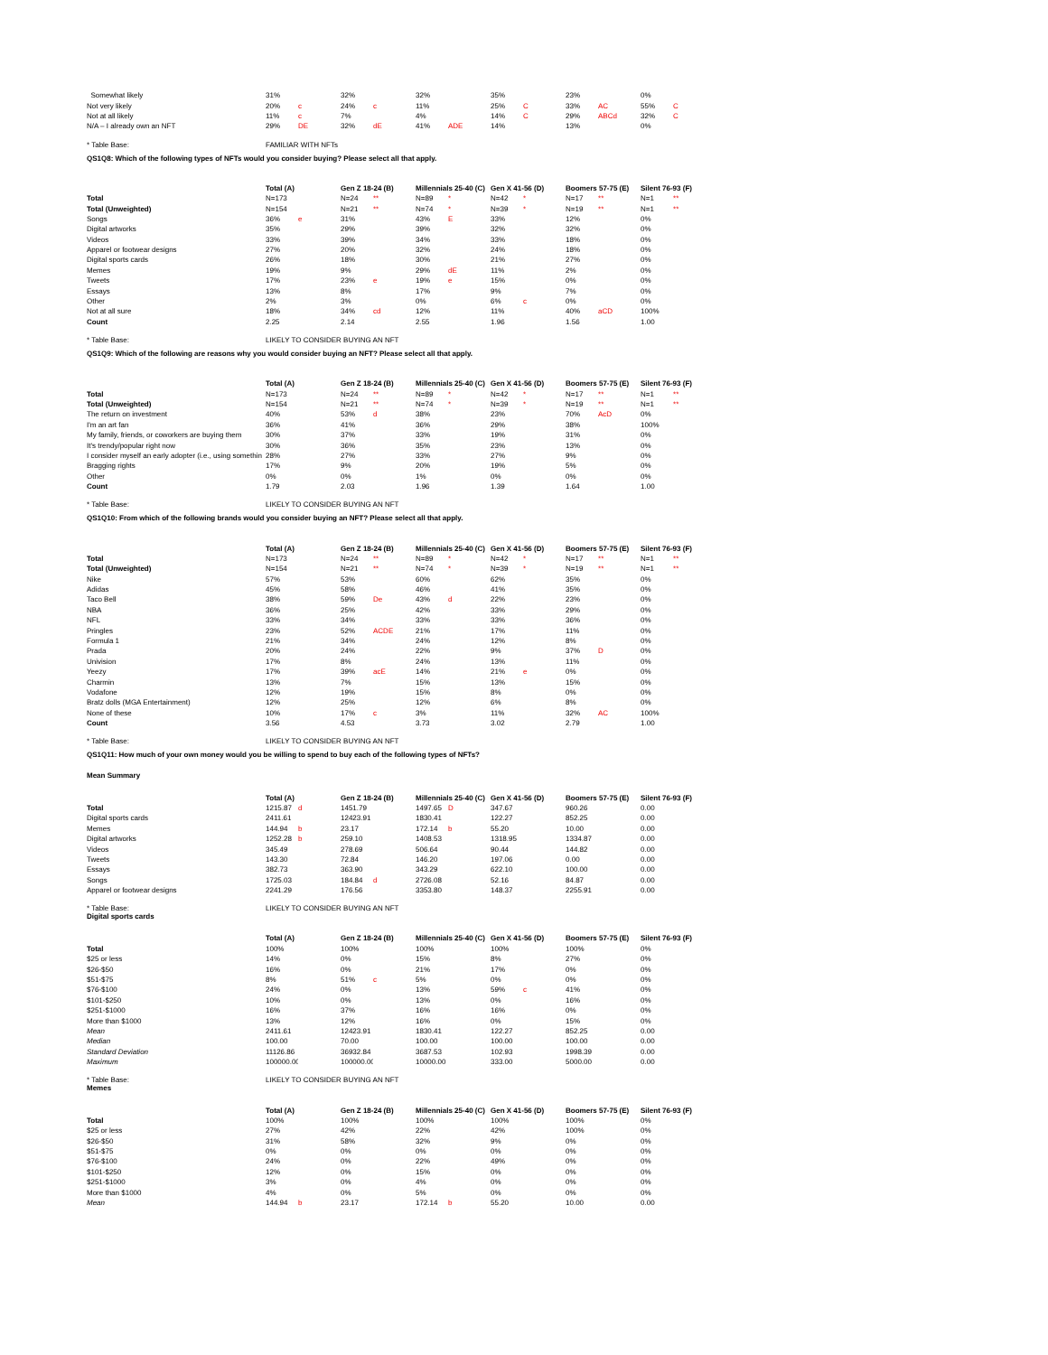| Somewhat likely | 31% | | 32% | | 32% | | 35% | | 23% | | 0% | |
| Not very likely | 20% | c | 24% | c | 11% | | 25% | C | 33% | AC | 55% | C |
| Not at all likely | 11% | c | 7% | | 4% | | 14% | C | 29% | ABCd | 32% | C |
| N/A – I already own an NFT | 29% | DE | 32% | dE | 41% | ADE | 14% | | 13% | | 0% | |
* Table Base: FAMILIAR WITH NFTs
QS1Q8: Which of the following types of NFTs would you consider buying? Please select all that apply.
| | Total (A) | | Gen Z 18-24 (B) | | Millennials 25-40 (C) | | Gen X 41-56 (D) | | Boomers 57-75 (E) | | Silent 76-93 (F) | |
| --- | --- | --- | --- | --- | --- | --- | --- | --- | --- | --- | --- | --- |
| Total | N=173 | | N=24 | ** | N=89 | * | N=42 | * | N=17 | ** | N=1 | ** |
| Total (Unweighted) | N=154 | | N=21 | ** | N=74 | * | N=39 | * | N=19 | ** | N=1 | ** |
| Songs | 36% | e | 31% | | 43% | E | 33% | | 12% | | 0% | |
| Digital artworks | 35% | | 29% | | 39% | | 32% | | 32% | | 0% | |
| Videos | 33% | | 39% | | 34% | | 33% | | 18% | | 0% | |
| Apparel or footwear designs | 27% | | 20% | | 32% | | 24% | | 18% | | 0% | |
| Digital sports cards | 26% | | 18% | | 30% | | 21% | | 27% | | 0% | |
| Memes | 19% | | 9% | | 29% | dE | 11% | | 2% | | 0% | |
| Tweets | 17% | | 23% | e | 19% | e | 15% | | 0% | | 0% | |
| Essays | 13% | | 8% | | 17% | | 9% | | 7% | | 0% | |
| Other | 2% | | 3% | | 0% | | 6% | c | 0% | | 0% | |
| Not at all sure | 18% | | 34% | cd | 12% | | 11% | | 40% | aCD | 100% | |
| Count | 2.25 | | 2.14 | | 2.55 | | 1.96 | | 1.56 | | 1.00 | |
* Table Base: LIKELY TO CONSIDER BUYING AN NFT
QS1Q9: Which of the following are reasons why you would consider buying an NFT? Please select all that apply.
| | Total (A) | | Gen Z 18-24 (B) | | Millennials 25-40 (C) | | Gen X 41-56 (D) | | Boomers 57-75 (E) | | Silent 76-93 (F) | |
| --- | --- | --- | --- | --- | --- | --- | --- | --- | --- | --- | --- | --- |
| Total | N=173 | | N=24 | ** | N=89 | * | N=42 | * | N=17 | ** | N=1 | ** |
| Total (Unweighted) | N=154 | | N=21 | ** | N=74 | * | N=39 | * | N=19 | ** | N=1 | ** |
| The return on investment | 40% | | 53% | d | 38% | | 23% | | 70% | AcD | 0% | |
| I'm an art fan | 36% | | 41% | | 36% | | 29% | | 38% | | 100% | |
| My family, friends, or coworkers are buying them | 30% | | 37% | | 33% | | 19% | | 31% | | 0% | |
| It's trendy/popular right now | 30% | | 36% | | 35% | | 23% | | 13% | | 0% | |
| I consider myself an early adopter (i.e., using somethin | 28% | | 27% | | 33% | | 27% | | 9% | | 0% | |
| Bragging rights | 17% | | 9% | | 20% | | 19% | | 5% | | 0% | |
| Other | 0% | | 0% | | 1% | | 0% | | 0% | | 0% | |
| Count | 1.79 | | 2.03 | | 1.96 | | 1.39 | | 1.64 | | 1.00 | |
* Table Base: LIKELY TO CONSIDER BUYING AN NFT
QS1Q10: From which of the following brands would you consider buying an NFT? Please select all that apply.
| | Total (A) | | Gen Z 18-24 (B) | | Millennials 25-40 (C) | | Gen X 41-56 (D) | | Boomers 57-75 (E) | | Silent 76-93 (F) | |
| --- | --- | --- | --- | --- | --- | --- | --- | --- | --- | --- | --- | --- |
| Total | N=173 | | N=24 | ** | N=89 | * | N=42 | * | N=17 | ** | N=1 | ** |
| Total (Unweighted) | N=154 | | N=21 | ** | N=74 | * | N=39 | * | N=19 | ** | N=1 | ** |
| Nike | 57% | | 53% | | 60% | | 62% | | 35% | | 0% | |
| Adidas | 45% | | 58% | | 46% | | 41% | | 35% | | 0% | |
| Taco Bell | 38% | | 59% | De | 43% | d | 22% | | 23% | | 0% | |
| NBA | 36% | | 25% | | 42% | | 33% | | 29% | | 0% | |
| NFL | 33% | | 34% | | 33% | | 33% | | 36% | | 0% | |
| Pringles | 23% | | 52% | ACDE | 21% | | 17% | | 11% | | 0% | |
| Formula 1 | 21% | | 34% | | 24% | | 12% | | 8% | | 0% | |
| Prada | 20% | | 24% | | 22% | | 9% | | 37% | D | 0% | |
| Univision | 17% | | 8% | | 24% | | 13% | | 11% | | 0% | |
| Yeezy | 17% | | 39% | acE | 14% | | 21% | e | 0% | | 0% | |
| Charmin | 13% | | 7% | | 15% | | 13% | | 15% | | 0% | |
| Vodafone | 12% | | 19% | | 15% | | 8% | | 0% | | 0% | |
| Bratz dolls (MGA Entertainment) | 12% | | 25% | | 12% | | 6% | | 8% | | 0% | |
| None of these | 10% | | 17% | c | 3% | | 11% | | 32% | AC | 100% | |
| Count | 3.56 | | 4.53 | | 3.73 | | 3.02 | | 2.79 | | 1.00 | |
* Table Base: LIKELY TO CONSIDER BUYING AN NFT
QS1Q11: How much of your own money would you be willing to spend to buy each of the following types of NFTs?
Mean Summary
| | Total (A) | | Gen Z 18-24 (B) | | Millennials 25-40 (C) | | Gen X 41-56 (D) | | Boomers 57-75 (E) | | Silent 76-93 (F) | |
| --- | --- | --- | --- | --- | --- | --- | --- | --- | --- | --- | --- | --- |
| Total | 1215.87 | d | 1451.79 | | 1497.65 | D | 347.67 | | 960.26 | | 0.00 | |
| Digital sports cards | 2411.61 | | 12423.91 | | 1830.41 | | 122.27 | | 852.25 | | 0.00 | |
| Memes | 144.94 | b | 23.17 | | 172.14 | b | 55.20 | | 10.00 | | 0.00 | |
| Digital artworks | 1252.28 | b | 259.10 | | 1408.53 | | 1318.95 | | 1334.87 | | 0.00 | |
| Videos | 345.49 | | 278.69 | | 506.64 | | 90.44 | | 144.82 | | 0.00 | |
| Tweets | 143.30 | | 72.84 | | 146.20 | | 197.06 | | 0.00 | | 0.00 | |
| Essays | 382.73 | | 363.90 | | 343.29 | | 622.10 | | 100.00 | | 0.00 | |
| Songs | 1725.03 | | 184.84 | d | 2726.08 | | 52.16 | | 84.87 | | 0.00 | |
| Apparel or footwear designs | 2241.29 | | 176.56 | | 3353.80 | | 148.37 | | 2255.91 | | 0.00 | |
* Table Base: LIKELY TO CONSIDER BUYING AN NFT
Digital sports cards
| | Total (A) | | Gen Z 18-24 (B) | | Millennials 25-40 (C) | | Gen X 41-56 (D) | | Boomers 57-75 (E) | | Silent 76-93 (F) | |
| --- | --- | --- | --- | --- | --- | --- | --- | --- | --- | --- | --- | --- |
| Total | 100% | | 100% | | 100% | | 100% | | 100% | | 0% | |
| $25 or less | 14% | | 0% | | 15% | | 8% | | 27% | | 0% | |
| $26-$50 | 16% | | 0% | | 21% | | 17% | | 0% | | 0% | |
| $51-$75 | 8% | | 51% | c | 5% | | 0% | | 0% | | 0% | |
| $76-$100 | 24% | | 0% | | 13% | | 59% | c | 41% | | 0% | |
| $101-$250 | 10% | | 0% | | 13% | | 0% | | 16% | | 0% | |
| $251-$1000 | 16% | | 37% | | 16% | | 16% | | 0% | | 0% | |
| More than $1000 | 13% | | 12% | | 16% | | 0% | | 15% | | 0% | |
| Mean | 2411.61 | | 12423.91 | | 1830.41 | | 122.27 | | 852.25 | | 0.00 | |
| Median | 100.00 | | 70.00 | | 100.00 | | 100.00 | | 100.00 | | 0.00 | |
| Standard Deviation | 11126.86 | | 36932.84 | | 3687.53 | | 102.93 | | 1998.39 | | 0.00 | |
| Maximum | 100000.00 | | 100000.00 | | 10000.00 | | 333.00 | | 5000.00 | | 0.00 | |
* Table Base: LIKELY TO CONSIDER BUYING AN NFT
Memes
| | Total (A) | | Gen Z 18-24 (B) | | Millennials 25-40 (C) | | Gen X 41-56 (D) | | Boomers 57-75 (E) | | Silent 76-93 (F) | |
| --- | --- | --- | --- | --- | --- | --- | --- | --- | --- | --- | --- | --- |
| Total | 100% | | 100% | | 100% | | 100% | | 100% | | 0% | |
| $25 or less | 27% | | 42% | | 22% | | 42% | | 100% | | 0% | |
| $26-$50 | 31% | | 58% | | 32% | | 9% | | 0% | | 0% | |
| $51-$75 | 0% | | 0% | | 0% | | 0% | | 0% | | 0% | |
| $76-$100 | 24% | | 0% | | 22% | | 49% | | 0% | | 0% | |
| $101-$250 | 12% | | 0% | | 15% | | 0% | | 0% | | 0% | |
| $251-$1000 | 3% | | 0% | | 4% | | 0% | | 0% | | 0% | |
| More than $1000 | 4% | | 0% | | 5% | | 0% | | 0% | | 0% | |
| Mean | 144.94 | b | 23.17 | | 172.14 | b | 55.20 | | 10.00 | | 0.00 | |